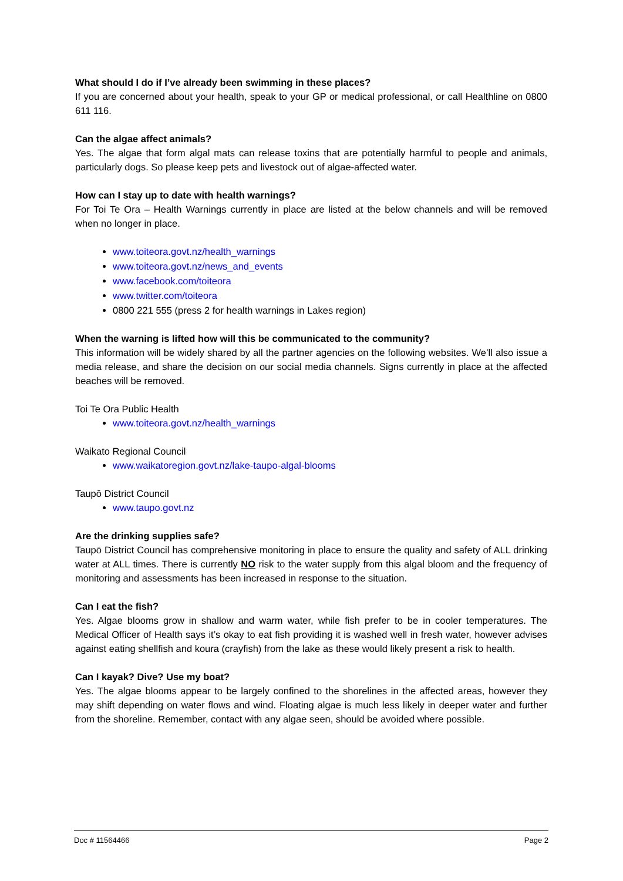What should I do if I’ve already been swimming in these places?
If you are concerned about your health, speak to your GP or medical professional, or call Healthline on 0800 611 116.
Can the algae affect animals?
Yes. The algae that form algal mats can release toxins that are potentially harmful to people and animals, particularly dogs. So please keep pets and livestock out of algae-affected water.
How can I stay up to date with health warnings?
For Toi Te Ora – Health Warnings currently in place are listed at the below channels and will be removed when no longer in place.
www.toiteora.govt.nz/health_warnings
www.toiteora.govt.nz/news_and_events
www.facebook.com/toiteora
www.twitter.com/toiteora
0800 221 555 (press 2 for health warnings in Lakes region)
When the warning is lifted how will this be communicated to the community?
This information will be widely shared by all the partner agencies on the following websites. We’ll also issue a media release, and share the decision on our social media channels. Signs currently in place at the affected beaches will be removed.
Toi Te Ora Public Health
www.toiteora.govt.nz/health_warnings
Waikato Regional Council
www.waikatoregion.govt.nz/lake-taupo-algal-blooms
Taupō District Council
www.taupo.govt.nz
Are the drinking supplies safe?
Taupō District Council has comprehensive monitoring in place to ensure the quality and safety of ALL drinking water at ALL times. There is currently NO risk to the water supply from this algal bloom and the frequency of monitoring and assessments has been increased in response to the situation.
Can I eat the fish?
Yes. Algae blooms grow in shallow and warm water, while fish prefer to be in cooler temperatures. The Medical Officer of Health says it’s okay to eat fish providing it is washed well in fresh water, however advises against eating shellfish and koura (crayfish) from the lake as these would likely present a risk to health.
Can I kayak? Dive? Use my boat?
Yes. The algae blooms appear to be largely confined to the shorelines in the affected areas, however they may shift depending on water flows and wind. Floating algae is much less likely in deeper water and further from the shoreline. Remember, contact with any algae seen, should be avoided where possible.
Doc # 11564466 Page 2